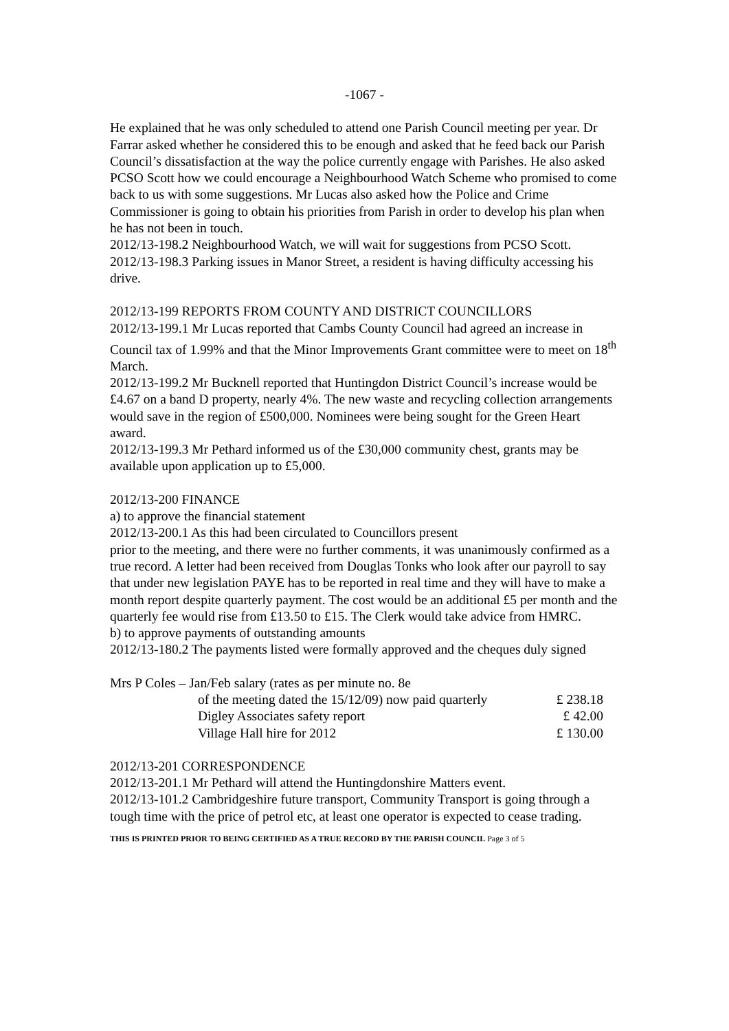-1067 -
He explained that he was only scheduled to attend one Parish Council meeting per year. Dr Farrar asked whether he considered this to be enough and asked that he feed back our Parish Council’s dissatisfaction at the way the police currently engage with Parishes. He also asked PCSO Scott how we could encourage a Neighbourhood Watch Scheme who promised to come back to us with some suggestions. Mr Lucas also asked how the Police and Crime Commissioner is going to obtain his priorities from Parish in order to develop his plan when he has not been in touch.
2012/13-198.2 Neighbourhood Watch, we will wait for suggestions from PCSO Scott.
2012/13-198.3 Parking issues in Manor Street, a resident is having difficulty accessing his drive.
2012/13-199 REPORTS FROM COUNTY AND DISTRICT COUNCILLORS
2012/13-199.1 Mr Lucas reported that Cambs County Council had agreed an increase in Council tax of 1.99% and that the Minor Improvements Grant committee were to meet on 18<sup>th</sup> March.
2012/13-199.2 Mr Bucknell reported that Huntingdon District Council’s increase would be £4.67 on a band D property, nearly 4%. The new waste and recycling collection arrangements would save in the region of £500,000. Nominees were being sought for the Green Heart award.
2012/13-199.3 Mr Pethard informed us of the £30,000 community chest, grants may be available upon application up to £5,000.
2012/13-200 FINANCE
a) to approve the financial statement
2012/13-200.1 As this had been circulated to Councillors present
prior to the meeting, and there were no further comments, it was unanimously confirmed as a true record. A letter had been received from Douglas Tonks who look after our payroll to say that under new legislation PAYE has to be reported in real time and they will have to make a month report despite quarterly payment. The cost would be an additional £5 per month and the quarterly fee would rise from £13.50 to £15. The Clerk would take advice from HMRC.
b) to approve payments of outstanding amounts
2012/13-180.2 The payments listed were formally approved and the cheques duly signed
Mrs P Coles – Jan/Feb salary (rates as per minute no. 8e
| of the meeting dated the 15/12/09) now paid quarterly | £ 238.18 |
| Digley Associates safety report | £ 42.00 |
| Village Hall hire for 2012 | £ 130.00 |
2012/13-201 CORRESPONDENCE
2012/13-201.1 Mr Pethard will attend the Huntingdonshire Matters event.
2012/13-101.2 Cambridgeshire future transport, Community Transport is going through a tough time with the price of petrol etc, at least one operator is expected to cease trading.
THIS IS PRINTED PRIOR TO BEING CERTIFIED AS A TRUE RECORD BY THE PARISH COUNCIL Page 3 of 5